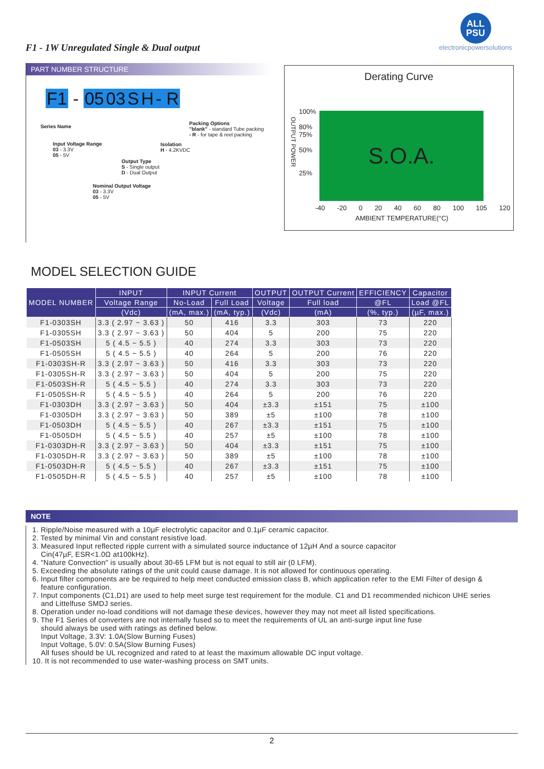F1 - 1W Unregulated Single & Dual output
ALL
PSU
electronicpowersolutions
PART NUMBER STRUCTURE
F1 - 0503 SH- R
Series Name
Input Voltage Range
03 - 3.3V
05 - 5V
Output Type
S - Single output
D - Dual Output
Nominal Output Voltage
03 - 3.3V
05 - 5V
Isolation
H - 4.2KVDC
Packing Options
"blank" - standard Tube packing
- R - for tape & reel packing
Derating Curve
S.O.A.
100%
80%
75%
50%
25%
OUTPUT POWER
-40 -20 0 20 40 60 80 100 105 120
AMBIENT TEMPERATURE(°C)
MODEL SELECTION GUIDE
| MODEL NUMBER | INPUT | INPUT Current | | OUTPUT | OUTPUT Current | EFFICIENCY | Capacitor |
| --- | --- | --- | --- | --- | --- | --- | --- |
| | Voltage Range | No-Load | Full Load | Voltage | Full load | @FL | Load @FL |
| | (Vdc) | (mA, max.) | (mA, typ.) | (Vdc) | (mA) | (%, typ.) | (µF, max.) |
| F1-0303SH | 3.3 ( 2.97 ~ 3.63 ) | 50 | 416 | 3.3 | 303 | 73 | 220 |
| F1-0305SH | 3.3 ( 2.97 ~ 3.63 ) | 50 | 404 | 5 | 200 | 75 | 220 |
| F1-0503SH | 5 ( 4.5 ~ 5.5 ) | 40 | 274 | 3.3 | 303 | 73 | 220 |
| F1-0505SH | 5 ( 4.5 ~ 5.5 ) | 40 | 264 | 5 | 200 | 76 | 220 |
| F1-0303SH-R | 3.3 ( 2.97 ~ 3.63 ) | 50 | 416 | 3.3 | 303 | 73 | 220 |
| F1-0305SH-R | 3.3 ( 2.97 ~ 3.63 ) | 50 | 404 | 5 | 200 | 75 | 220 |
| F1-0503SH-R | 5 ( 4.5 ~ 5.5 ) | 40 | 274 | 3.3 | 303 | 73 | 220 |
| F1-0505SH-R | 5 ( 4.5 ~ 5.5 ) | 40 | 264 | 5 | 200 | 76 | 220 |
| F1-0303DH | 3.3 ( 2.97 ~ 3.63 ) | 50 | 404 | ±3.3 | ±151 | 75 | ±100 |
| F1-0305DH | 3.3 ( 2.97 ~ 3.63 ) | 50 | 389 | ±5 | ±100 | 78 | ±100 |
| F1-0503DH | 5 ( 4.5 ~ 5.5 ) | 40 | 267 | ±3.3 | ±151 | 75 | ±100 |
| F1-0505DH | 5 ( 4.5 ~ 5.5 ) | 40 | 257 | ±5 | ±100 | 78 | ±100 |
| F1-0303DH-R | 3.3 ( 2.97 ~ 3.63 ) | 50 | 404 | ±3.3 | ±151 | 75 | ±100 |
| F1-0305DH-R | 3.3 ( 2.97 ~ 3.63 ) | 50 | 389 | ±5 | ±100 | 78 | ±100 |
| F1-0503DH-R | 5 ( 4.5 ~ 5.5 ) | 40 | 267 | ±3.3 | ±151 | 75 | ±100 |
| F1-0505DH-R | 5 ( 4.5 ~ 5.5 ) | 40 | 257 | ±5 | ±100 | 78 | ±100 |
NOTE
1. Ripple/Noise measured with a 10µF electrolytic capacitor and 0.1µF ceramic capacitor.
2. Tested by minimal Vin and constant resistive load.
3. Measured Input reflected ripple current with a simulated source inductance of 12µH And a source capacitor
Cin(47µF, ESR<1.0Ω at100kHz).
4. "Nature Convection" is usually about 30-65 LFM but is not equal to still air (0 LFM).
5. Exceeding the absolute ratings of the unit could cause damage. It is not allowed for continuous operating.
6. Input filter components are be required to help meet conducted emission class B, which application refer to the EMI Filter of design &
feature configuration.
7. Input components (C1,D1) are used to help meet surge test requirement for the module. C1 and D1 recommended nichicon UHE series
and Littelfuse SMDJ series.
8. Operation under no-load conditions will not damage these devices, however they may not meet all listed specifications.
9. The F1 Series of converters are not internally fused so to meet the requirements of UL an anti-surge input line fuse
should always be used with ratings as defined below.
Input Voltage, 3.3V: 1.0A(Slow Burning Fuses)
Input Voltage, 5.0V: 0.5A(Slow Burning Fuses)
All fuses should be UL recognized and rated to at least the maximum allowable DC input voltage.
10. It is not recommended to use water-washing process on SMT units.
2